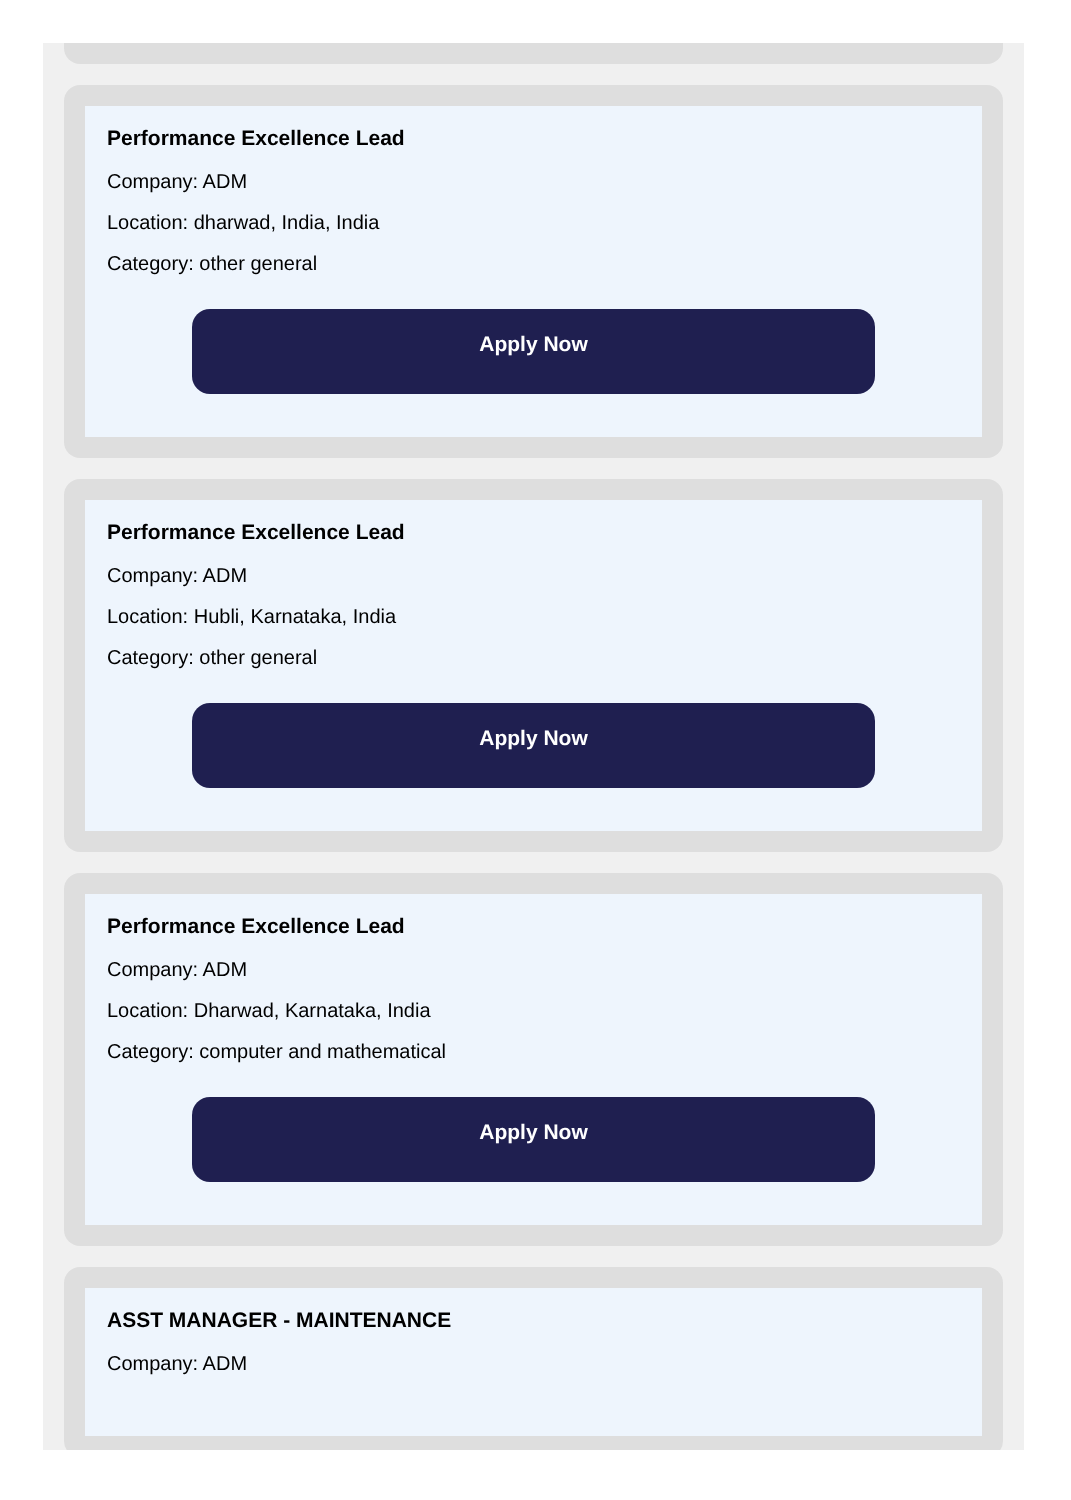Performance Excellence Lead
Company: ADM
Location: dharwad, India, India
Category: other general
Apply Now
Performance Excellence Lead
Company: ADM
Location: Hubli, Karnataka, India
Category: other general
Apply Now
Performance Excellence Lead
Company: ADM
Location: Dharwad, Karnataka, India
Category: computer and mathematical
Apply Now
ASST MANAGER - MAINTENANCE
Company: ADM